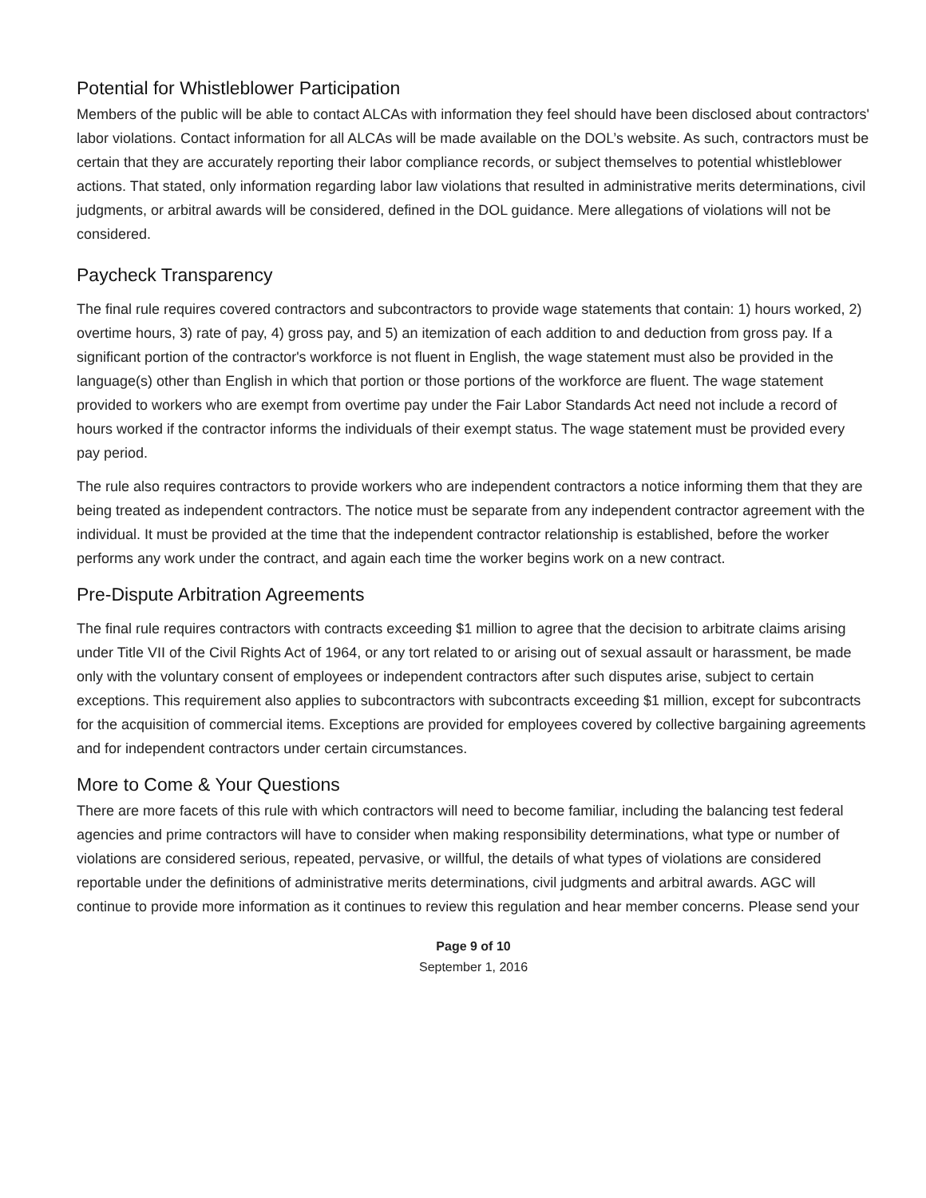Potential for Whistleblower Participation
Members of the public will be able to contact ALCAs with information they feel should have been disclosed about contractors' labor violations. Contact information for all ALCAs will be made available on the DOL’s website. As such, contractors must be certain that they are accurately reporting their labor compliance records, or subject themselves to potential whistleblower actions. That stated, only information regarding labor law violations that resulted in administrative merits determinations, civil judgments, or arbitral awards will be considered, defined in the DOL guidance. Mere allegations of violations will not be considered.
Paycheck Transparency
The final rule requires covered contractors and subcontractors to provide wage statements that contain: 1) hours worked, 2) overtime hours, 3) rate of pay, 4) gross pay, and 5) an itemization of each addition to and deduction from gross pay. If a significant portion of the contractor's workforce is not fluent in English, the wage statement must also be provided in the language(s) other than English in which that portion or those portions of the workforce are fluent. The wage statement provided to workers who are exempt from overtime pay under the Fair Labor Standards Act need not include a record of hours worked if the contractor informs the individuals of their exempt status. The wage statement must be provided every pay period.
The rule also requires contractors to provide workers who are independent contractors a notice informing them that they are being treated as independent contractors. The notice must be separate from any independent contractor agreement with the individual. It must be provided at the time that the independent contractor relationship is established, before the worker performs any work under the contract, and again each time the worker begins work on a new contract.
Pre-Dispute Arbitration Agreements
The final rule requires contractors with contracts exceeding $1 million to agree that the decision to arbitrate claims arising under Title VII of the Civil Rights Act of 1964, or any tort related to or arising out of sexual assault or harassment, be made only with the voluntary consent of employees or independent contractors after such disputes arise, subject to certain exceptions. This requirement also applies to subcontractors with subcontracts exceeding $1 million, except for subcontracts for the acquisition of commercial items. Exceptions are provided for employees covered by collective bargaining agreements and for independent contractors under certain circumstances.
More to Come & Your Questions
There are more facets of this rule with which contractors will need to become familiar, including the balancing test federal agencies and prime contractors will have to consider when making responsibility determinations, what type or number of violations are considered serious, repeated, pervasive, or willful, the details of what types of violations are considered reportable under the definitions of administrative merits determinations, civil judgments and arbitral awards. AGC will continue to provide more information as it continues to review this regulation and hear member concerns. Please send your
Page 9 of 10
September 1, 2016